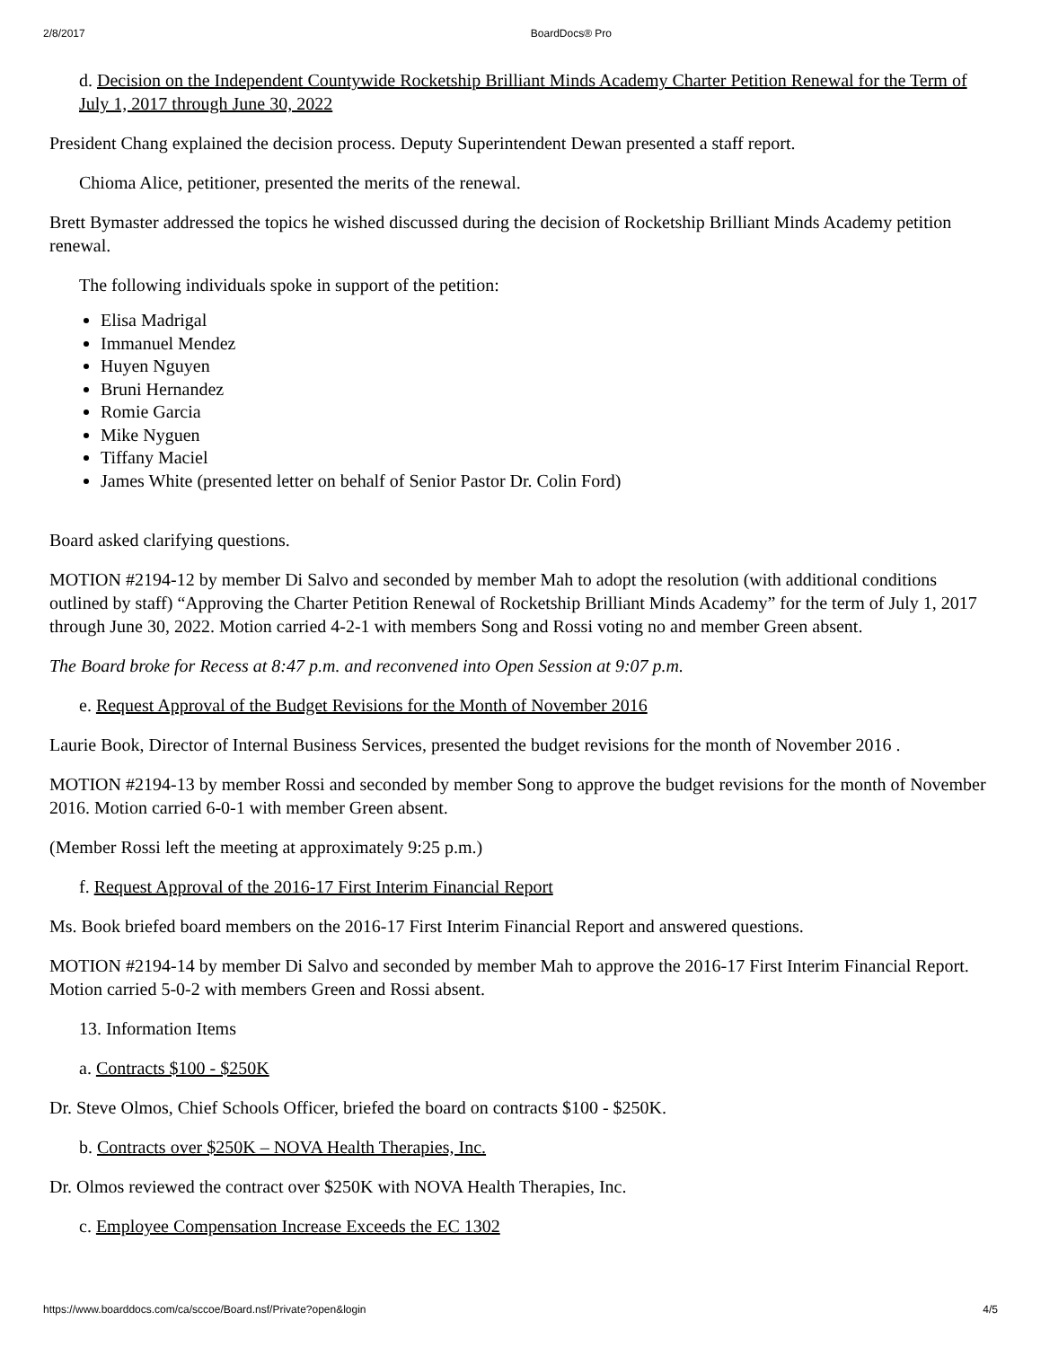2/8/2017 BoardDocs® Pro
d. Decision on the Independent Countywide Rocketship Brilliant Minds Academy Charter Petition Renewal for the Term of July 1, 2017 through June 30, 2022
President Chang explained the decision process. Deputy Superintendent Dewan presented a staff report.
Chioma Alice, petitioner, presented the merits of the renewal.
Brett Bymaster addressed the topics he wished discussed during the decision of Rocketship Brilliant Minds Academy petition renewal.
The following individuals spoke in support of the petition:
Elisa Madrigal
Immanuel Mendez
Huyen Nguyen
Bruni Hernandez
Romie Garcia
Mike Nyguen
Tiffany Maciel
James White (presented letter on behalf of Senior Pastor Dr. Colin Ford)
Board asked clarifying questions.
MOTION #2194-12 by member Di Salvo and seconded by member Mah to adopt the resolution (with additional conditions outlined by staff) “Approving the Charter Petition Renewal of Rocketship Brilliant Minds Academy” for the term of July 1, 2017 through June 30, 2022. Motion carried 4-2-1 with members Song and Rossi voting no and member Green absent.
The Board broke for Recess at 8:47 p.m. and reconvened into Open Session at 9:07 p.m.
e. Request Approval of the Budget Revisions for the Month of November 2016
Laurie Book, Director of Internal Business Services, presented the budget revisions for the month of November 2016 .
MOTION #2194-13 by member Rossi and seconded by member Song to approve the budget revisions for the month of November 2016. Motion carried 6-0-1 with member Green absent.
(Member Rossi left the meeting at approximately 9:25 p.m.)
f. Request Approval of the 2016-17 First Interim Financial Report
Ms. Book briefed board members on the 2016-17 First Interim Financial Report and answered questions.
MOTION #2194-14 by member Di Salvo and seconded by member Mah to approve the 2016-17 First Interim Financial Report. Motion carried 5-0-2 with members Green and Rossi absent.
13. Information Items
a. Contracts $100 - $250K
Dr. Steve Olmos, Chief Schools Officer, briefed the board on contracts $100 - $250K.
b. Contracts over $250K – NOVA Health Therapies, Inc.
Dr. Olmos reviewed the contract over $250K with NOVA Health Therapies, Inc.
c. Employee Compensation Increase Exceeds the EC 1302
https://www.boarddocs.com/ca/sccoe/Board.nsf/Private?open&login 4/5